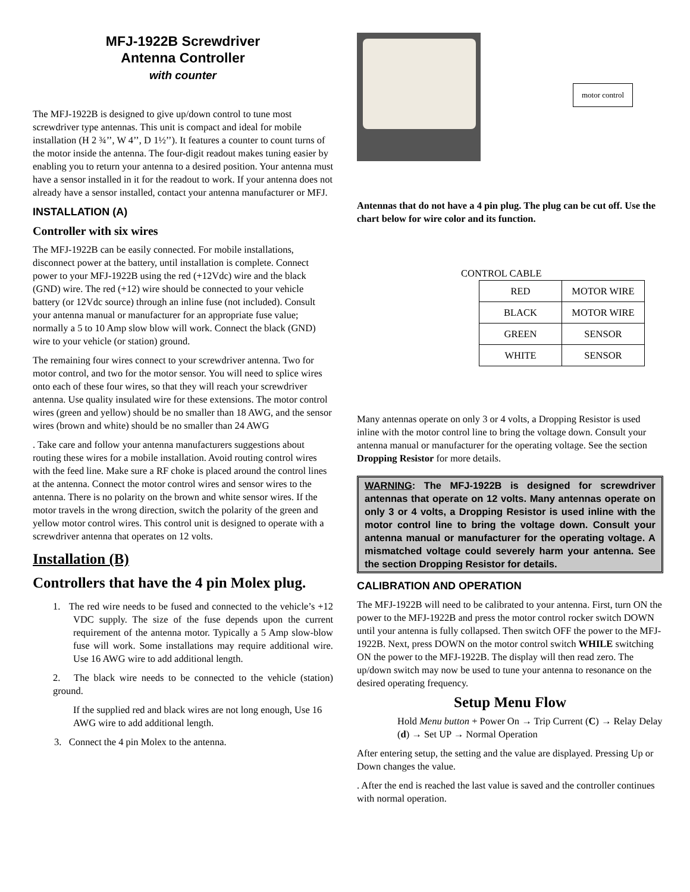MFJ-1922B Screwdriver
Antenna Controller
with counter
The MFJ-1922B is designed to give up/down control to tune most screwdriver type antennas. This unit is compact and ideal for mobile installation (H 2 ¾’’, W 4’’, D 1½’’). It features a counter to count turns of the motor inside the antenna. The four-digit readout makes tuning easier by enabling you to return your antenna to a desired position. Your antenna must have a sensor installed in it for the readout to work. If your antenna does not already have a sensor installed, contact your antenna manufacturer or MFJ.
INSTALLATION (A)
Controller with six wires
The MFJ-1922B can be easily connected. For mobile installations, disconnect power at the battery, until installation is complete. Connect power to your MFJ-1922B using the red (+12Vdc) wire and the black (GND) wire. The red (+12) wire should be connected to your vehicle battery (or 12Vdc source) through an inline fuse (not included). Consult your antenna manual or manufacturer for an appropriate fuse value; normally a 5 to 10 Amp slow blow will work. Connect the black (GND) wire to your vehicle (or station) ground.
The remaining four wires connect to your screwdriver antenna. Two for motor control, and two for the motor sensor. You will need to splice wires onto each of these four wires, so that they will reach your screwdriver antenna. Use quality insulated wire for these extensions. The motor control wires (green and yellow) should be no smaller than 18 AWG, and the sensor wires (brown and white) should be no smaller than 24 AWG
. Take care and follow your antenna manufacturers suggestions about routing these wires for a mobile installation. Avoid routing control wires with the feed line. Make sure a RF choke is placed around the control lines at the antenna. Connect the motor control wires and sensor wires to the antenna. There is no polarity on the brown and white sensor wires. If the motor travels in the wrong direction, switch the polarity of the green and yellow motor control wires. This control unit is designed to operate with a screwdriver antenna that operates on 12 volts.
Installation (B)
Controllers that have the 4 pin Molex plug.
1. The red wire needs to be fused and connected to the vehicle’s +12 VDC supply. The size of the fuse depends upon the current requirement of the antenna motor. Typically a 5 Amp slow-blow fuse will work. Some installations may require additional wire. Use 16 AWG wire to add additional length.
2. The black wire needs to be connected to the vehicle (station) ground.
If the supplied red and black wires are not long enough, Use 16 AWG wire to add additional length.
3. Connect the 4 pin Molex to the antenna.
motor control
Antennas that do not have a 4 pin plug. The plug can be cut off. Use the chart below for wire color and its function.
CONTROL CABLE
| RED | MOTOR WIRE |
| BLACK | MOTOR WIRE |
| GREEN | SENSOR |
| WHITE | SENSOR |
Many antennas operate on only 3 or 4 volts, a Dropping Resistor is used inline with the motor control line to bring the voltage down. Consult your antenna manual or manufacturer for the operating voltage. See the section Dropping Resistor for more details.
WARNING: The MFJ-1922B is designed for screwdriver antennas that operate on 12 volts. Many antennas operate on only 3 or 4 volts, a Dropping Resistor is used inline with the motor control line to bring the voltage down. Consult your antenna manual or manufacturer for the operating voltage. A mismatched voltage could severely harm your antenna. See the section Dropping Resistor for details.
CALIBRATION AND OPERATION
The MFJ-1922B will need to be calibrated to your antenna. First, turn ON the power to the MFJ-1922B and press the motor control rocker switch DOWN until your antenna is fully collapsed. Then switch OFF the power to the MFJ-1922B. Next, press DOWN on the motor control switch WHILE switching ON the power to the MFJ-1922B. The display will then read zero. The up/down switch may now be used to tune your antenna to resonance on the desired operating frequency.
Setup Menu Flow
Hold Menu button + Power On → Trip Current (C) → Relay Delay (d) → Set UP → Normal Operation
After entering setup, the setting and the value are displayed. Pressing Up or Down changes the value.
. After the end is reached the last value is saved and the controller continues with normal operation.